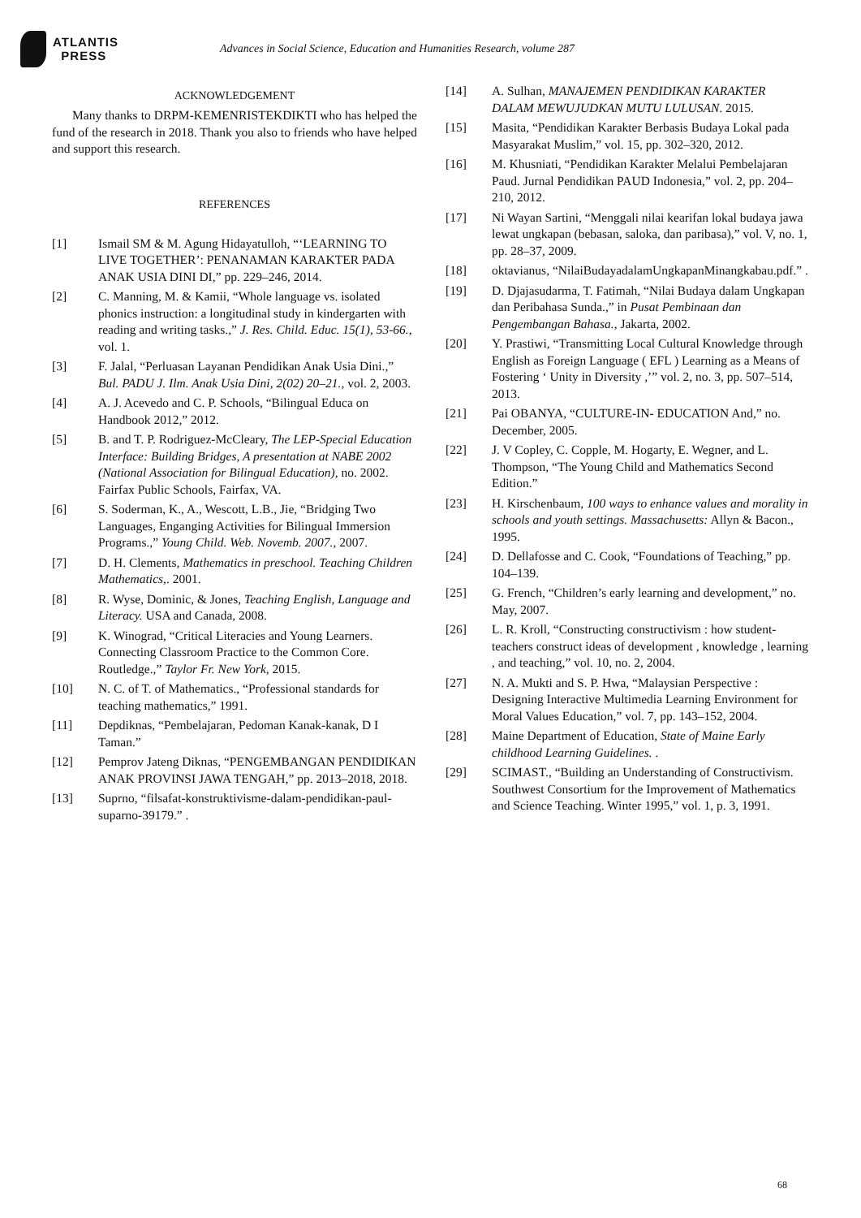ATLANTIS
PRESS
Advances in Social Science, Education and Humanities Research, volume 287
ACKNOWLEDGEMENT
Many thanks to DRPM-KEMENRISTEKDIKTI who has helped the fund of the research in 2018. Thank you also to friends who have helped and support this research.
REFERENCES
[1] Ismail SM & M. Agung Hidayatulloh, “‘LEARNING TO LIVE TOGETHER’: PENANAMAN KARAKTER PADA ANAK USIA DINI DI,” pp. 229–246, 2014.
[2] C. Manning, M. & Kamii, “Whole language vs. isolated phonics instruction: a longitudinal study in kindergarten with reading and writing tasks.,” J. Res. Child. Educ. 15(1), 53-66., vol. 1.
[3] F. Jalal, “Perluasan Layanan Pendidikan Anak Usia Dini.,” Bul. PADU J. Ilm. Anak Usia Dini, 2(02) 20–21., vol. 2, 2003.
[4] A. J. Acevedo and C. P. Schools, “Bilingual Educa on Handbook 2012,” 2012.
[5] B. and T. P. Rodriguez-McCleary, The LEP-Special Education Interface: Building Bridges, A presentation at NABE 2002 (National Association for Bilingual Education), no. 2002. Fairfax Public Schools, Fairfax, VA.
[6] S. Soderman, K., A., Wescott, L.B., Jie, “Bridging Two Languages, Enganging Activities for Bilingual Immersion Programs.,” Young Child. Web. Novemb. 2007., 2007.
[7] D. H. Clements, Mathematics in preschool. Teaching Children Mathematics,. 2001.
[8] R. Wyse, Dominic, & Jones, Teaching English, Language and Literacy. USA and Canada, 2008.
[9] K. Winograd, “Critical Literacies and Young Learners. Connecting Classroom Practice to the Common Core. Routledge.,” Taylor Fr. New York, 2015.
[10] N. C. of T. of Mathematics., “Professional standards for teaching mathematics,” 1991.
[11] Depdiknas, “Pembelajaran, Pedoman Kanak-kanak, D I Taman.”
[12] Pemprov Jateng Diknas, “PENGEMBANGAN PENDIDIKAN ANAK PROVINSI JAWA TENGAH,” pp. 2013–2018, 2018.
[13] Suprno, “filsafat-konstruktivisme-dalam-pendidikan-paul-suparno-39179.” .
[14] A. Sulhan, MANAJEMEN PENDIDIKAN KARAKTER DALAM MEWUJUDKAN MUTU LULUSAN. 2015.
[15] Masita, “Pendidikan Karakter Berbasis Budaya Lokal pada Masyarakat Muslim,” vol. 15, pp. 302–320, 2012.
[16] M. Khusniati, “Pendidikan Karakter Melalui Pembelajaran Paud. Jurnal Pendidikan PAUD Indonesia,” vol. 2, pp. 204–210, 2012.
[17] Ni Wayan Sartini, “Menggali nilai kearifan lokal budaya jawa lewat ungkapan (bebasan, saloka, dan paribasa),” vol. V, no. 1, pp. 28–37, 2009.
[18] oktavianus, “NilaiBudayadalamUngkapanMinangkabau.pdf.” .
[19] D. Djajasudarma, T. Fatimah, “Nilai Budaya dalam Ungkapan dan Peribahasa Sunda.,” in Pusat Pembinaan dan Pengembangan Bahasa., Jakarta, 2002.
[20] Y. Prastiwi, “Transmitting Local Cultural Knowledge through English as Foreign Language ( EFL ) Learning as a Means of Fostering ‘ Unity in Diversity ,’” vol. 2, no. 3, pp. 507–514, 2013.
[21] Pai OBANYA, “CULTURE-IN- EDUCATION And,” no. December, 2005.
[22] J. V Copley, C. Copple, M. Hogarty, E. Wegner, and L. Thompson, “The Young Child and Mathematics Second Edition.”
[23] H. Kirschenbaum, 100 ways to enhance values and morality in schools and youth settings. Massachusetts: Allyn & Bacon., 1995.
[24] D. Dellafosse and C. Cook, “Foundations of Teaching,” pp. 104–139.
[25] G. French, “Children’s early learning and development,” no. May, 2007.
[26] L. R. Kroll, “Constructing constructivism : how student- teachers construct ideas of development , knowledge , learning , and teaching,” vol. 10, no. 2, 2004.
[27] N. A. Mukti and S. P. Hwa, “Malaysian Perspective : Designing Interactive Multimedia Learning Environment for Moral Values Education,” vol. 7, pp. 143–152, 2004.
[28] Maine Department of Education, State of Maine Early childhood Learning Guidelines. .
[29] SCIMAST., “Building an Understanding of Constructivism. Southwest Consortium for the Improvement of Mathematics and Science Teaching. Winter 1995,” vol. 1, p. 3, 1991.
68